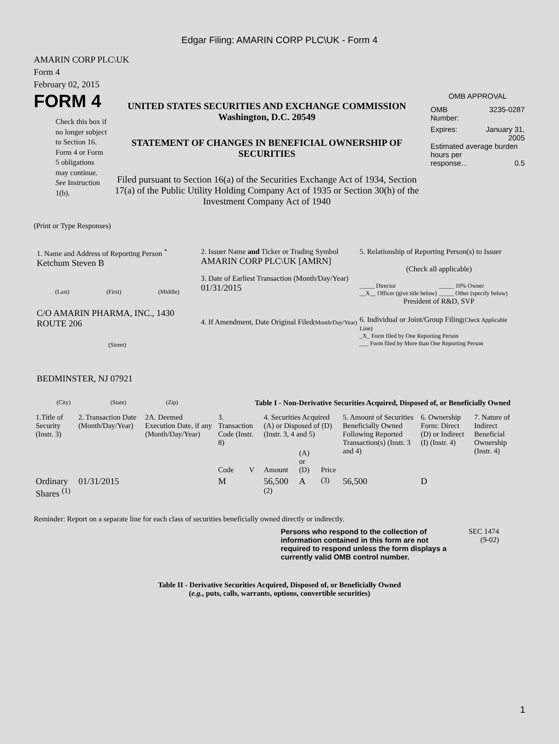Edgar Filing: AMARIN CORP PLC\UK - Form 4
AMARIN CORP PLC\UK
Form 4
February 02, 2015
FORM 4
Check this box if no longer subject to Section 16. Form 4 or Form 5 obligations may continue. See Instruction 1(b).
UNITED STATES SECURITIES AND EXCHANGE COMMISSION
Washington, D.C. 20549
STATEMENT OF CHANGES IN BENEFICIAL OWNERSHIP OF SECURITIES
Filed pursuant to Section 16(a) of the Securities Exchange Act of 1934, Section 17(a) of the Public Utility Holding Company Act of 1935 or Section 30(h) of the Investment Company Act of 1940
OMB APPROVAL
OMB
Number: 3235-0287
Expires: January 31,
2005
Estimated average burden hours per
response... 0.5
(Print or Type Responses)
1. Name and Address of Reporting Person <sup>*</sup>
Ketchum Steven B
(Last) (First) (Middle)
C/O AMARIN PHARMA, INC., 1430 ROUTE 206
(Street)
BEDMINSTER, NJ 07921
(City) (State) (Zip)
2. Issuer Name and Ticker or Trading Symbol
AMARIN CORP PLC\UK [AMRN]
3. Date of Earliest Transaction (Month/Day/Year)
01/31/2015
4. If Amendment, Date Original Filed(Month/Day/Year)
5. Relationship of Reporting Person(s) to Issuer
(Check all applicable)
_____ Director _____ 10% Owner __X__ Officer (give title below) _____ Other (specify below)
President of R&D, SVP
6. Individual or Joint/Group Filing(Check Applicable Line)
_X_ Form filed by One Reporting Person
___ Form filed by More than One Reporting Person
Table I - Non-Derivative Securities Acquired, Disposed of, or Beneficially Owned
| 1.Title of Security (Instr. 3) | 2. Transaction Date (Month/Day/Year) | 2A. Deemed Execution Date, if any (Month/Day/Year) | 3. Transaction Code (Instr. 8) | | 4. Securities Acquired (A) or Disposed of (D) (Instr. 3, 4 and 5) | | | 5. Amount of Securities Beneficially Owned Following Reported Transaction(s) (Instr. 3 and 4) | 6. Ownership Form: Direct (D) or Indirect (I) (Instr. 4) | 7. Nature of Indirect Beneficial Ownership (Instr. 4) |
| --- | --- | --- | --- | --- | --- | --- | --- | --- | --- | --- |
| | | | Code | V | Amount | (A) or (D) | Price | | | |
| Ordinary Shares <sup>(1)</sup> | 01/31/2015 | | M | | 56,500 <sup>(2)</sup> | A | <sup>(3)</sup> | 56,500 | D | |
Reminder: Report on a separate line for each class of securities beneficially owned directly or indirectly.
Persons who respond to the collection of information contained in this form are not required to respond unless the form displays a currently valid OMB control number.
SEC 1474
(9-02)
Table II - Derivative Securities Acquired, Disposed of, or Beneficially Owned
(e.g., puts, calls, warrants, options, convertible securities)
1